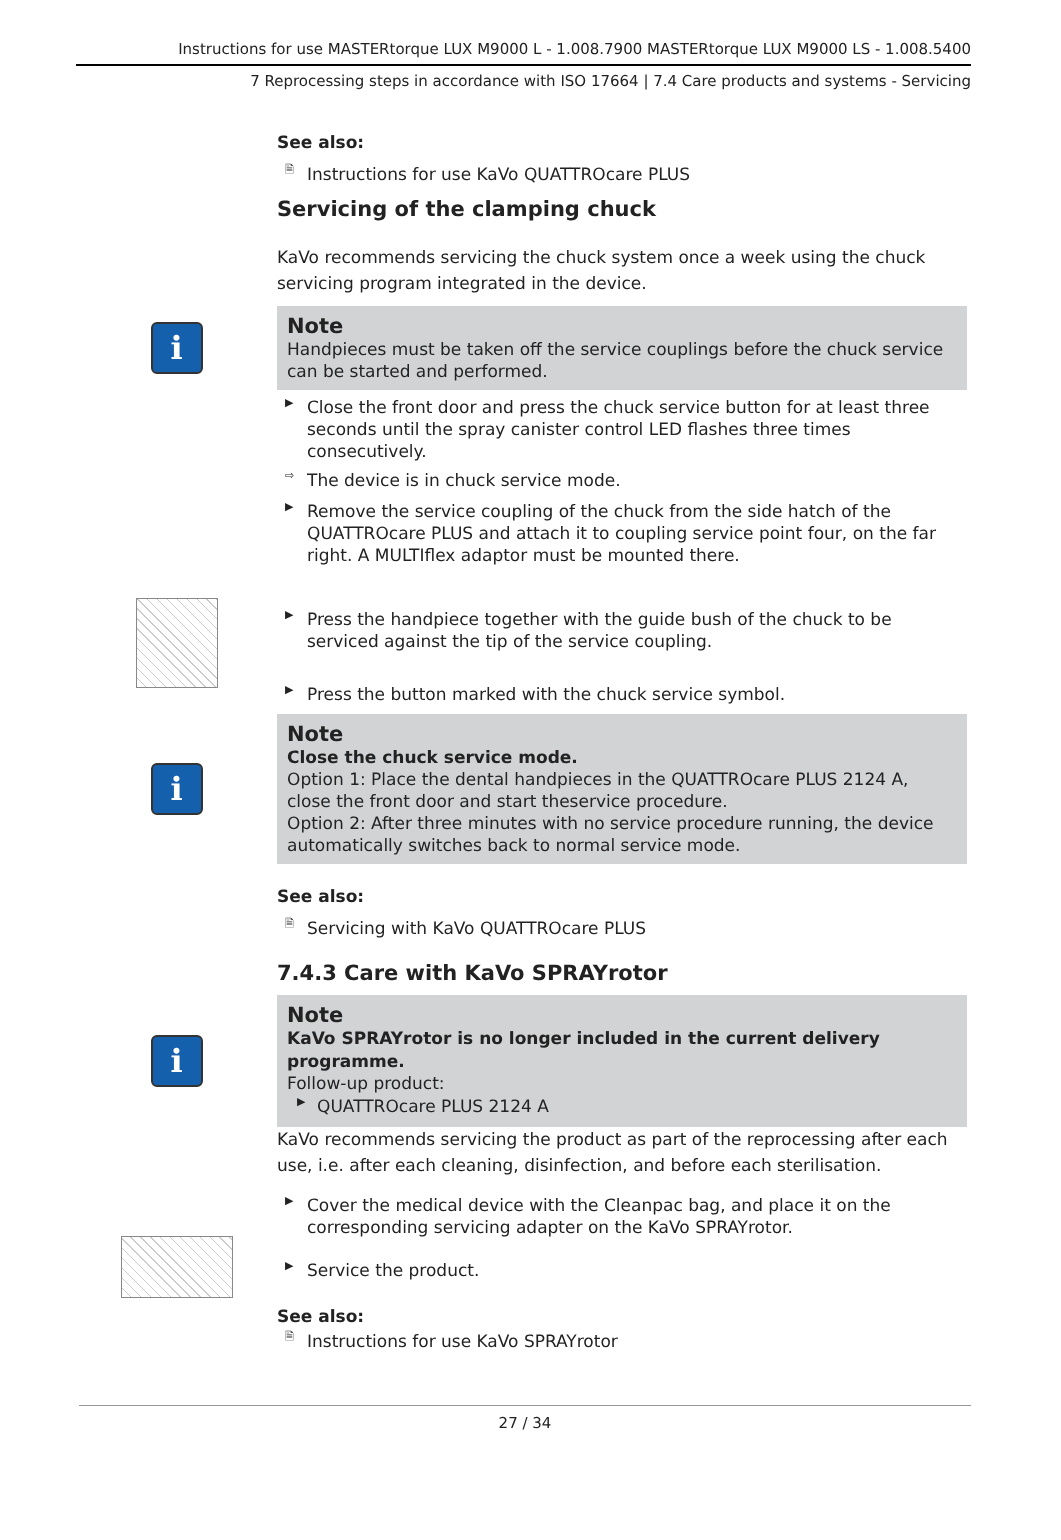Instructions for use MASTERtorque LUX M9000 L - 1.008.7900 MASTERtorque LUX M9000 LS - 1.008.5400
7 Reprocessing steps in accordance with ISO 17664 | 7.4 Care products and systems - Servicing
See also:
🗎 Instructions for use KaVo QUATTROcare PLUS
Servicing of the clamping chuck
KaVo recommends servicing the chuck system once a week using the chuck servicing program integrated in the device.
i
Note
Handpieces must be taken off the service couplings before the chuck service can be started and performed.
▶ Close the front door and press the chuck service button for at least three seconds until the spray canister control LED flashes three times consecutively.
⇨ The device is in chuck service mode.
▶ Remove the service coupling of the chuck from the side hatch of the QUATTROcare PLUS and attach it to coupling service point four, on the far right. A MULTIflex adaptor must be mounted there.
▶ Press the handpiece together with the guide bush of the chuck to be serviced against the tip of the service coupling.
▶ Press the button marked with the chuck service symbol.
i
Note
Close the chuck service mode.
Option 1: Place the dental handpieces in the QUATTROcare PLUS 2124 A, close the front door and start theservice procedure.
Option 2: After three minutes with no service procedure running, the device automatically switches back to normal service mode.
See also:
🗎 Servicing with KaVo QUATTROcare PLUS
7.4.3 Care with KaVo SPRAYrotor
i
Note
KaVo SPRAYrotor is no longer included in the current delivery programme.
Follow-up product:
▶ QUATTROcare PLUS 2124 A
KaVo recommends servicing the product as part of the reprocessing after each use, i.e. after each cleaning, disinfection, and before each sterilisation.
▶ Cover the medical device with the Cleanpac bag, and place it on the corresponding servicing adapter on the KaVo SPRAYrotor.
▶ Service the product.
See also:
🗎 Instructions for use KaVo SPRAYrotor
27 / 34